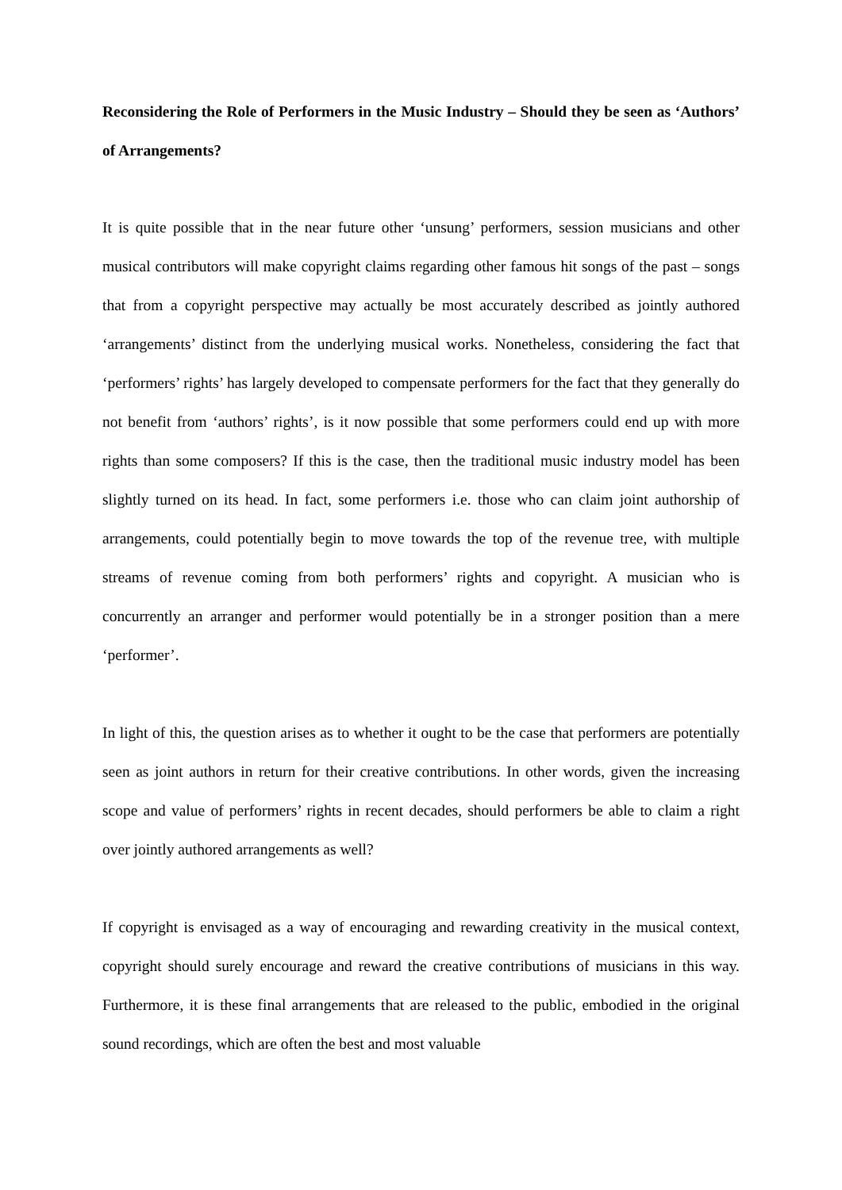Reconsidering the Role of Performers in the Music Industry – Should they be seen as ‘Authors’ of Arrangements?
It is quite possible that in the near future other ‘unsung’ performers, session musicians and other musical contributors will make copyright claims regarding other famous hit songs of the past – songs that from a copyright perspective may actually be most accurately described as jointly authored ‘arrangements’ distinct from the underlying musical works. Nonetheless, considering the fact that ‘performers’ rights’ has largely developed to compensate performers for the fact that they generally do not benefit from ‘authors’ rights’, is it now possible that some performers could end up with more rights than some composers? If this is the case, then the traditional music industry model has been slightly turned on its head. In fact, some performers i.e. those who can claim joint authorship of arrangements, could potentially begin to move towards the top of the revenue tree, with multiple streams of revenue coming from both performers’ rights and copyright. A musician who is concurrently an arranger and performer would potentially be in a stronger position than a mere ‘performer’.
In light of this, the question arises as to whether it ought to be the case that performers are potentially seen as joint authors in return for their creative contributions. In other words, given the increasing scope and value of performers’ rights in recent decades, should performers be able to claim a right over jointly authored arrangements as well?
If copyright is envisaged as a way of encouraging and rewarding creativity in the musical context, copyright should surely encourage and reward the creative contributions of musicians in this way. Furthermore, it is these final arrangements that are released to the public, embodied in the original sound recordings, which are often the best and most valuable